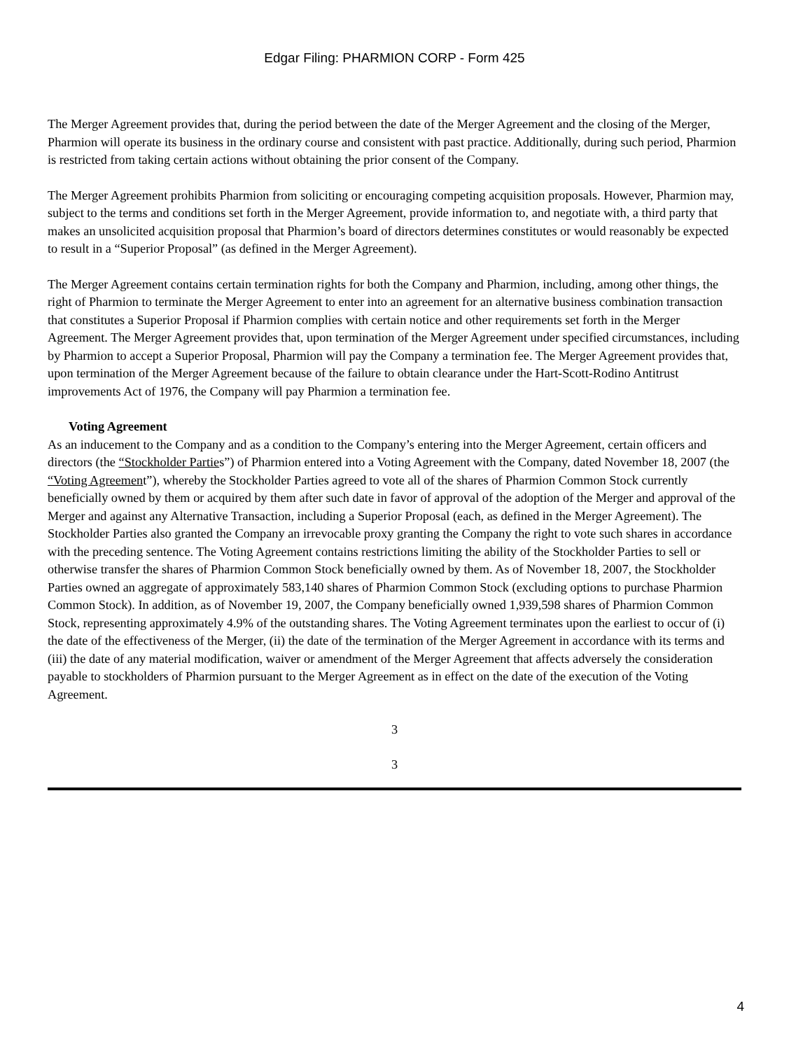Edgar Filing: PHARMION CORP - Form 425
The Merger Agreement provides that, during the period between the date of the Merger Agreement and the closing of the Merger, Pharmion will operate its business in the ordinary course and consistent with past practice. Additionally, during such period, Pharmion is restricted from taking certain actions without obtaining the prior consent of the Company.
The Merger Agreement prohibits Pharmion from soliciting or encouraging competing acquisition proposals. However, Pharmion may, subject to the terms and conditions set forth in the Merger Agreement, provide information to, and negotiate with, a third party that makes an unsolicited acquisition proposal that Pharmion’s board of directors determines constitutes or would reasonably be expected to result in a “Superior Proposal” (as defined in the Merger Agreement).
The Merger Agreement contains certain termination rights for both the Company and Pharmion, including, among other things, the right of Pharmion to terminate the Merger Agreement to enter into an agreement for an alternative business combination transaction that constitutes a Superior Proposal if Pharmion complies with certain notice and other requirements set forth in the Merger Agreement. The Merger Agreement provides that, upon termination of the Merger Agreement under specified circumstances, including by Pharmion to accept a Superior Proposal, Pharmion will pay the Company a termination fee. The Merger Agreement provides that, upon termination of the Merger Agreement because of the failure to obtain clearance under the Hart-Scott-Rodino Antitrust improvements Act of 1976, the Company will pay Pharmion a termination fee.
Voting Agreement
As an inducement to the Company and as a condition to the Company’s entering into the Merger Agreement, certain officers and directors (the “Stockholder Parties”) of Pharmion entered into a Voting Agreement with the Company, dated November 18, 2007 (the “Voting Agreement”), whereby the Stockholder Parties agreed to vote all of the shares of Pharmion Common Stock currently beneficially owned by them or acquired by them after such date in favor of approval of the adoption of the Merger and approval of the Merger and against any Alternative Transaction, including a Superior Proposal (each, as defined in the Merger Agreement). The Stockholder Parties also granted the Company an irrevocable proxy granting the Company the right to vote such shares in accordance with the preceding sentence. The Voting Agreement contains restrictions limiting the ability of the Stockholder Parties to sell or otherwise transfer the shares of Pharmion Common Stock beneficially owned by them. As of November 18, 2007, the Stockholder Parties owned an aggregate of approximately 583,140 shares of Pharmion Common Stock (excluding options to purchase Pharmion Common Stock). In addition, as of November 19, 2007, the Company beneficially owned 1,939,598 shares of Pharmion Common Stock, representing approximately 4.9% of the outstanding shares. The Voting Agreement terminates upon the earliest to occur of (i) the date of the effectiveness of the Merger, (ii) the date of the termination of the Merger Agreement in accordance with its terms and (iii) the date of any material modification, waiver or amendment of the Merger Agreement that affects adversely the consideration payable to stockholders of Pharmion pursuant to the Merger Agreement as in effect on the date of the execution of the Voting Agreement.
3
3
4